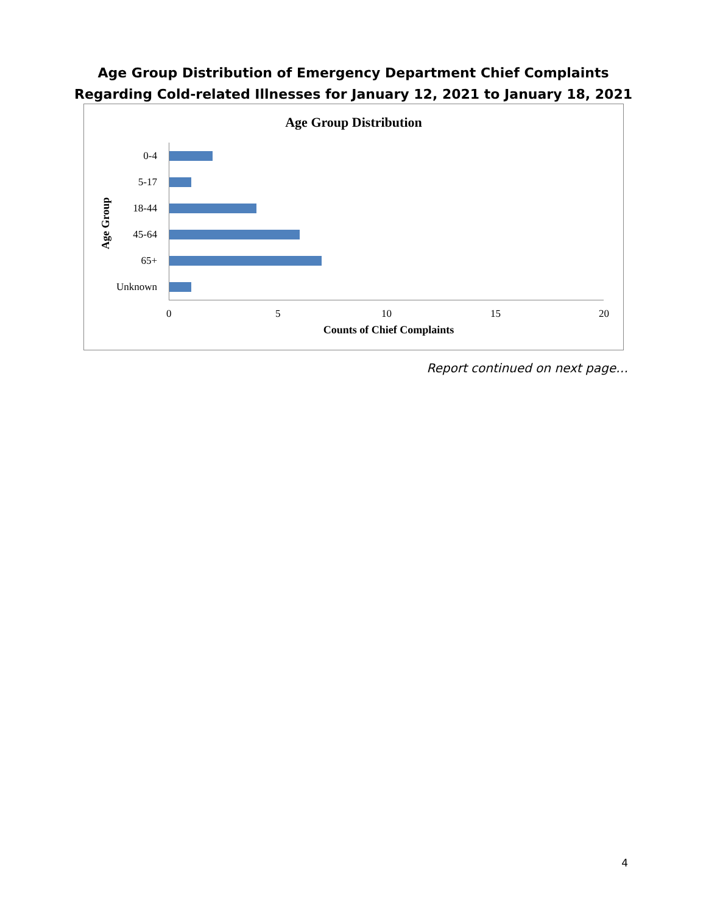Age Group Distribution of Emergency Department Chief Complaints Regarding Cold-related Illnesses for January 12, 2021 to January 18, 2021
Age Group Distribution
Age Group
0-4
5-17
18-44
45-64
65+
Unknown
0 5 10 15 20
Counts of Chief Complaints
Report continued on next page…
4